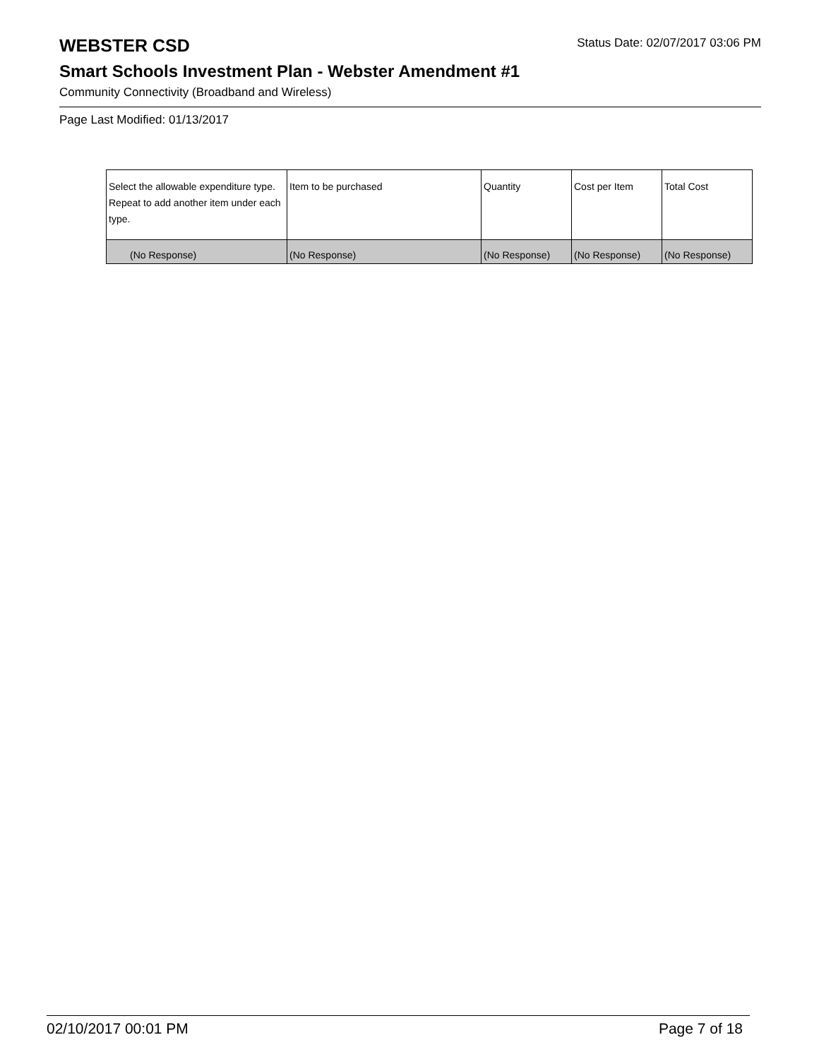WEBSTER CSD
Status Date: 02/07/2017 03:06 PM
Smart Schools Investment Plan - Webster Amendment #1
Community Connectivity (Broadband and Wireless)
Page Last Modified: 01/13/2017
| Select the allowable expenditure type. Repeat to add another item under each type. | Item to be purchased | Quantity | Cost per Item | Total Cost |
| --- | --- | --- | --- | --- |
| (No Response) | (No Response) | (No Response) | (No Response) | (No Response) |
02/10/2017 00:01 PM Page 7 of 18